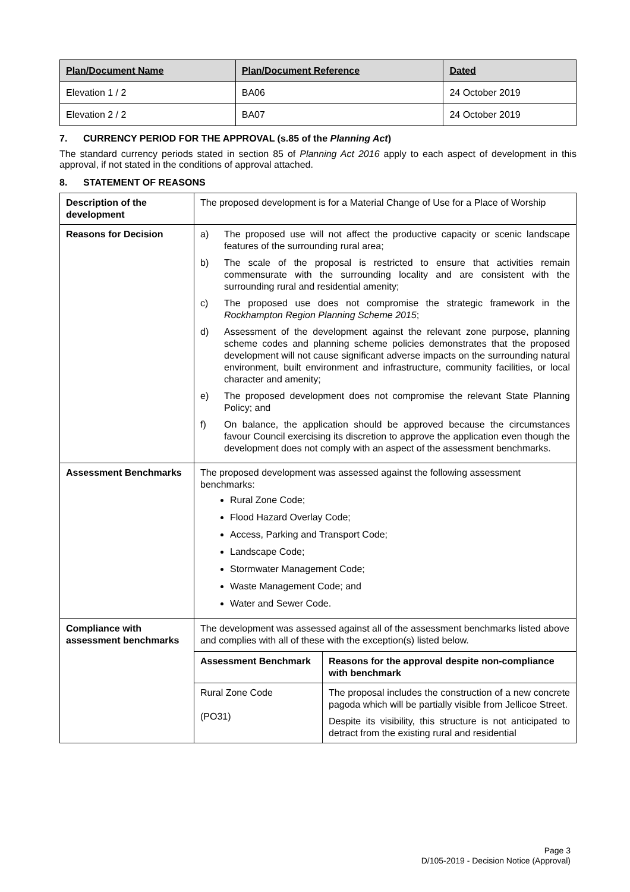| Plan/Document Name | Plan/Document Reference | Dated |
| --- | --- | --- |
| Elevation 1 / 2 | BA06 | 24 October 2019 |
| Elevation 2 / 2 | BA07 | 24 October 2019 |
7. CURRENCY PERIOD FOR THE APPROVAL (s.85 of the Planning Act)
The standard currency periods stated in section 85 of Planning Act 2016 apply to each aspect of development in this approval, if not stated in the conditions of approval attached.
8. STATEMENT OF REASONS
| Description of the development | The proposed development is for a Material Change of Use for a Place of Worship |
| Reasons for Decision | a) The proposed use will not affect the productive capacity or scenic landscape features of the surrounding rural area; b) The scale of the proposal is restricted to ensure that activities remain commensurate with the surrounding locality and are consistent with the surrounding rural and residential amenity; c) The proposed use does not compromise the strategic framework in the Rockhampton Region Planning Scheme 2015 ; d) Assessment of the development against the relevant zone purpose, planning scheme codes and planning scheme policies demonstrates that the proposed development will not cause significant adverse impacts on the surrounding natural environment, built environment and infrastructure, community facilities, or local character and amenity; e) The proposed development does not compromise the relevant State Planning Policy; and f) On balance, the application should be approved because the circumstances favour Council exercising its discretion to approve the application even though the development does not comply with an aspect of the assessment benchmarks. |
| Assessment Benchmarks | The proposed development was assessed against the following assessment benchmarks: Rural Zone Code; Flood Hazard Overlay Code; Access, Parking and Transport Code; Landscape Code; Stormwater Management Code; Waste Management Code; and Water and Sewer Code. |
| Compliance with assessment benchmarks | The development was assessed against all of the assessment benchmarks listed above and complies with all of these with the exception(s) listed below. / Assessment Benchmark / Reasons for the approval despite non-compliance with benchmark / / --- / --- / / Rural Zone Code (PO31) / The proposal includes the construction of a new concrete pagoda which will be partially visible from Jellicoe Street. Despite its visibility, this structure is not anticipated to detract from the existing rural and residential / |
Page 3
D/105-2019 - Decision Notice (Approval)